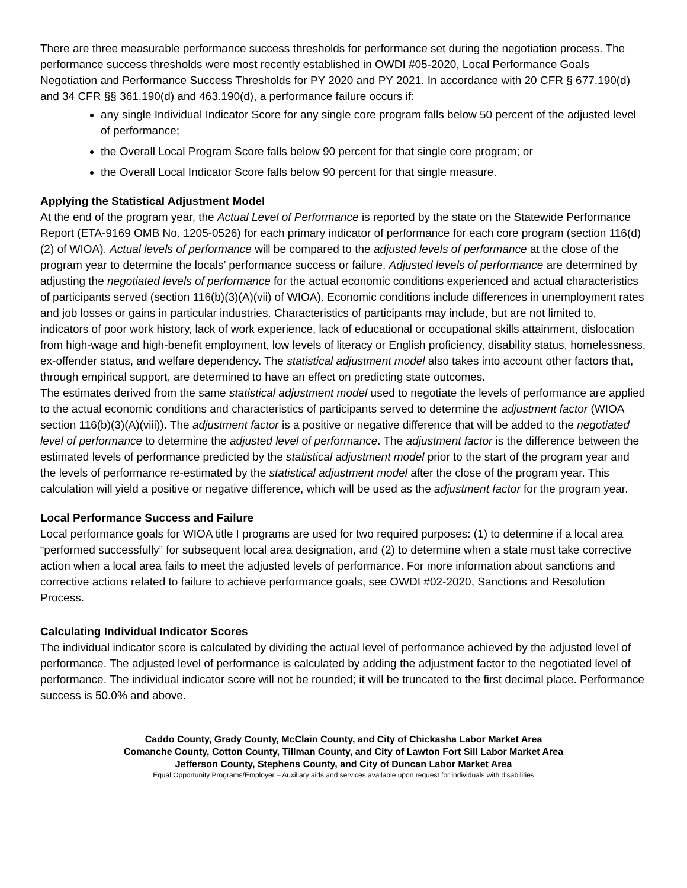There are three measurable performance success thresholds for performance set during the negotiation process. The performance success thresholds were most recently established in OWDI #05-2020, Local Performance Goals Negotiation and Performance Success Thresholds for PY 2020 and PY 2021. In accordance with 20 CFR § 677.190(d) and 34 CFR §§ 361.190(d) and 463.190(d), a performance failure occurs if:
any single Individual Indicator Score for any single core program falls below 50 percent of the adjusted level of performance;
the Overall Local Program Score falls below 90 percent for that single core program; or
the Overall Local Indicator Score falls below 90 percent for that single measure.
Applying the Statistical Adjustment Model
At the end of the program year, the Actual Level of Performance is reported by the state on the Statewide Performance Report (ETA-9169 OMB No. 1205-0526) for each primary indicator of performance for each core program (section 116(d)(2) of WIOA). Actual levels of performance will be compared to the adjusted levels of performance at the close of the program year to determine the locals’ performance success or failure. Adjusted levels of performance are determined by adjusting the negotiated levels of performance for the actual economic conditions experienced and actual characteristics of participants served (section 116(b)(3)(A)(vii) of WIOA). Economic conditions include differences in unemployment rates and job losses or gains in particular industries. Characteristics of participants may include, but are not limited to, indicators of poor work history, lack of work experience, lack of educational or occupational skills attainment, dislocation from high-wage and high-benefit employment, low levels of literacy or English proficiency, disability status, homelessness, ex-offender status, and welfare dependency. The statistical adjustment model also takes into account other factors that, through empirical support, are determined to have an effect on predicting state outcomes.
The estimates derived from the same statistical adjustment model used to negotiate the levels of performance are applied to the actual economic conditions and characteristics of participants served to determine the adjustment factor (WIOA section 116(b)(3)(A)(viii)). The adjustment factor is a positive or negative difference that will be added to the negotiated level of performance to determine the adjusted level of performance. The adjustment factor is the difference between the estimated levels of performance predicted by the statistical adjustment model prior to the start of the program year and the levels of performance re-estimated by the statistical adjustment model after the close of the program year. This calculation will yield a positive or negative difference, which will be used as the adjustment factor for the program year.
Local Performance Success and Failure
Local performance goals for WIOA title I programs are used for two required purposes: (1) to determine if a local area “performed successfully” for subsequent local area designation, and (2) to determine when a state must take corrective action when a local area fails to meet the adjusted levels of performance. For more information about sanctions and corrective actions related to failure to achieve performance goals, see OWDI #02-2020, Sanctions and Resolution Process.
Calculating Individual Indicator Scores
The individual indicator score is calculated by dividing the actual level of performance achieved by the adjusted level of performance. The adjusted level of performance is calculated by adding the adjustment factor to the negotiated level of performance. The individual indicator score will not be rounded; it will be truncated to the first decimal place. Performance success is 50.0% and above.
Caddo County, Grady County, McClain County, and City of Chickasha Labor Market Area
Comanche County, Cotton County, Tillman County, and City of Lawton Fort Sill Labor Market Area
Jefferson County, Stephens County, and City of Duncan Labor Market Area
Equal Opportunity Programs/Employer – Auxiliary aids and services available upon request for individuals with disabilities